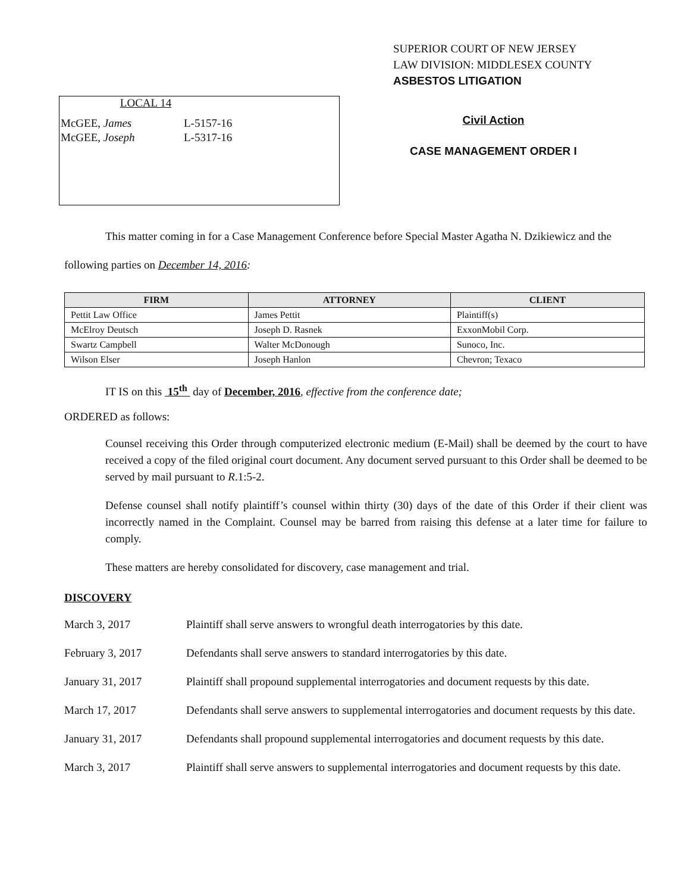SUPERIOR COURT OF NEW JERSEY
LAW DIVISION: MIDDLESEX COUNTY
ASBESTOS LITIGATION
LOCAL 14
| McGEE, James | L-5157-16 |
| McGEE, Joseph | L-5317-16 |
Civil Action
CASE MANAGEMENT ORDER I
This matter coming in for a Case Management Conference before Special Master Agatha N. Dzikiewicz and the following parties on December 14, 2016:
| FIRM | ATTORNEY | CLIENT |
| --- | --- | --- |
| Pettit Law Office | James Pettit | Plaintiff(s) |
| McElroy Deutsch | Joseph D. Rasnek | ExxonMobil Corp. |
| Swartz Campbell | Walter McDonough | Sunoco, Inc. |
| Wilson Elser | Joseph Hanlon | Chevron; Texaco |
IT IS on this 15<sup>th</sup> day of December, 2016, effective from the conference date;
ORDERED as follows:
Counsel receiving this Order through computerized electronic medium (E-Mail) shall be deemed by the court to have received a copy of the filed original court document. Any document served pursuant to this Order shall be deemed to be served by mail pursuant to R.1:5-2.
Defense counsel shall notify plaintiff’s counsel within thirty (30) days of the date of this Order if their client was incorrectly named in the Complaint. Counsel may be barred from raising this defense at a later time for failure to comply.
These matters are hereby consolidated for discovery, case management and trial.
DISCOVERY
| March 3, 2017 | Plaintiff shall serve answers to wrongful death interrogatories by this date. |
| February 3, 2017 | Defendants shall serve answers to standard interrogatories by this date. |
| January 31, 2017 | Plaintiff shall propound supplemental interrogatories and document requests by this date. |
| March 17, 2017 | Defendants shall serve answers to supplemental interrogatories and document requests by this date. |
| January 31, 2017 | Defendants shall propound supplemental interrogatories and document requests by this date. |
| March 3, 2017 | Plaintiff shall serve answers to supplemental interrogatories and document requests by this date. |